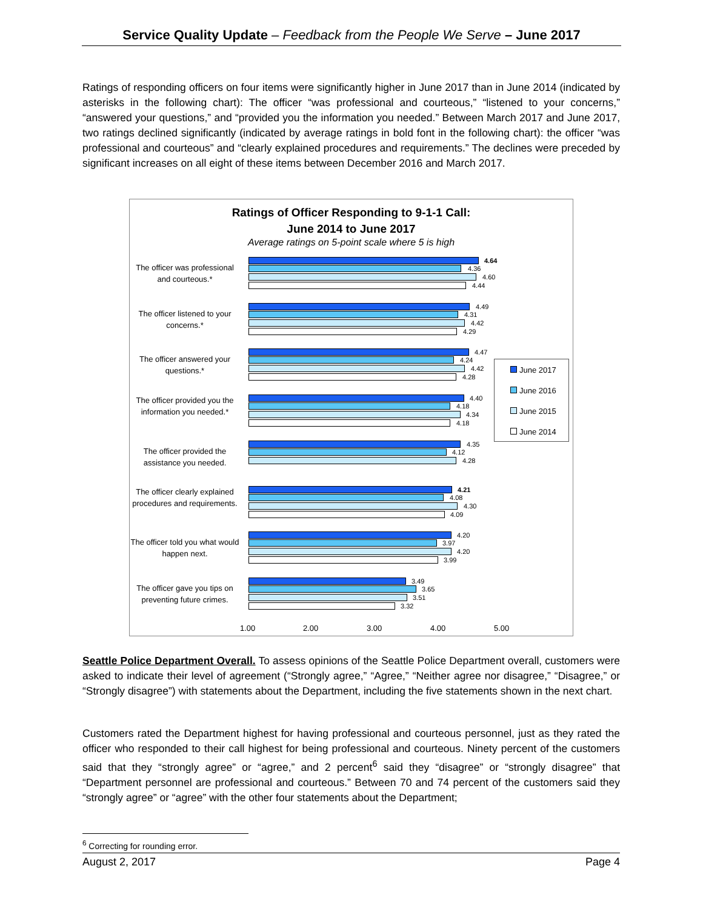Service Quality Update – Feedback from the People We Serve – June 2017
Ratings of responding officers on four items were significantly higher in June 2017 than in June 2014 (indicated by asterisks in the following chart): The officer “was professional and courteous,” “listened to your concerns,” “answered your questions,” and “provided you the information you needed.” Between March 2017 and June 2017, two ratings declined significantly (indicated by average ratings in bold font in the following chart): the officer “was professional and courteous” and “clearly explained procedures and requirements.” The declines were preceded by significant increases on all eight of these items between December 2016 and March 2017.
Ratings of Officer Responding to 9-1-1 Call:
June 2014 to June 2017
Average ratings on 5-point scale where 5 is high
The officer was professional and courteous.*
4.64
4.36
4.60
4.44
The officer listened to your concerns.*
4.49
4.31
4.42
4.29
The officer answered your questions.*
4.47
4.24
4.42
4.28
The officer provided you the information you needed.*
4.40
4.18
4.34
4.18
The officer provided the assistance you needed.
4.35
4.12
4.28
The officer clearly explained procedures and requirements.
4.21
4.08
4.30
4.09
The officer told you what would happen next.
4.20
3.97
4.20
3.99
The officer gave you tips on preventing future crimes.
3.49
3.65
3.51
3.32
June 2017
June 2016
June 2015
June 2014
1.00 2.00 3.00 4.00 5.00
Seattle Police Department Overall. To assess opinions of the Seattle Police Department overall, customers were asked to indicate their level of agreement (“Strongly agree,” “Agree,” “Neither agree nor disagree,” “Disagree,” or “Strongly disagree”) with statements about the Department, including the five statements shown in the next chart.
Customers rated the Department highest for having professional and courteous personnel, just as they rated the officer who responded to their call highest for being professional and courteous. Ninety percent of the customers said that they “strongly agree” or “agree,” and 2 percent<sup>6</sup> said they “disagree” or “strongly disagree” that “Department personnel are professional and courteous.” Between 70 and 74 percent of the customers said they “strongly agree” or “agree” with the other four statements about the Department;
<sup>6</sup> Correcting for rounding error.
August 2, 2017 Page 4